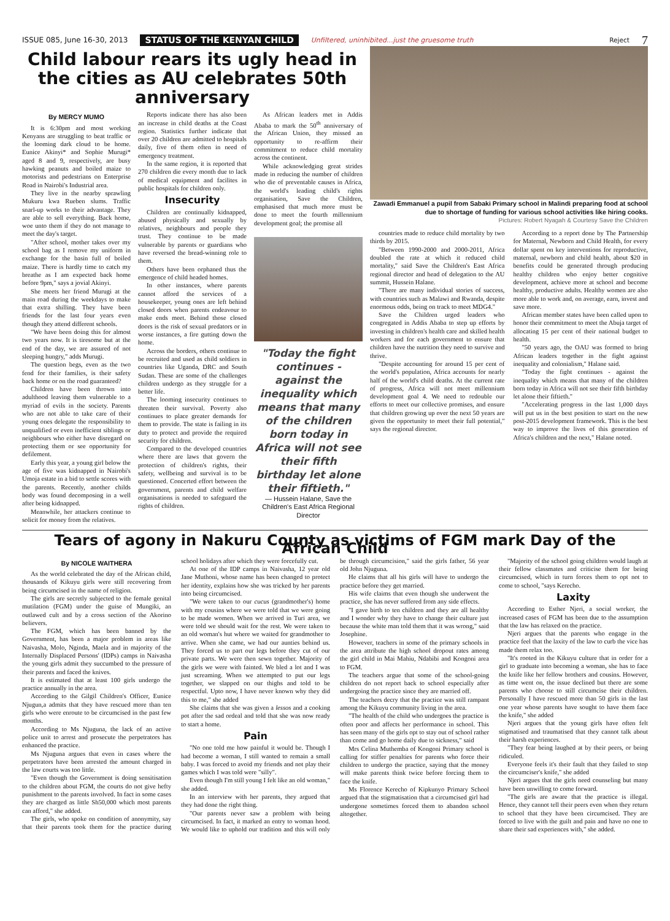ISSUE 085, June 16-30, 2013 STATUS OF THE KENYAN CHILD Unfiltered, uninhibited...just the gruesome truth Reject 7
Child labour rears its ugly head in the cities as AU celebrates 50th anniversary
By MERCY MUMO
It is 6:30pm and most working Kenyans are struggling to beat traffic or the looming dark cloud to be home. Eunice Akinyi* and Sophie Murugi* aged 8 and 9, respectively, are busy hawking peanuts and boiled maize to motorists and pedestrians on Enterprise Road in Nairobi's Industrial area.
They live in the nearby sprawling Mukuru kwa Rueben slums. Traffic snarl-up works to their advantage. They are able to sell everything. Back home, woe unto them if they do not manage to meet the day's target.
"After school, mother takes over my school bag as I remove my uniform in exchange for the basin full of boiled maize. There is hardly time to catch my breathe as I am expected back home before 9pm," says a jovial Akinyi.
She meets her friend Murugi at the main road during the weekdays to make that extra shilling. They have been friends for the last four years even though they attend different schools.
"We have been doing this for almost two years now. It is tiresome but at the end of the day, we are assured of not sleeping hungry," adds Murugi.
The question begs, even as the two fend for their families, is their safety back home or on the road guaranteed?
Children have been thrown into adulthood leaving them vulnerable to a myriad of evils in the society. Parents who are not able to take care of their young ones delegate the responsibility to unqualified or even inefficient siblings or neighbours who either have disregard on protecting them or see opportunity for defilement.
Early this year, a young girl below the age of five was kidnapped in Nairobi's Umoja estate in a bid to settle scores with the parents. Recently, another childs body was found decomposing in a well after being kidnapped.
Meanwhile, her attackers continue to solicit for money from the relatives.
Reports indicate there has also been an increase in child deaths at the Coast region. Statistics further indicate that over 20 children are admitted to hospitals daily, five of them often in need of emergency treatment.
In the same region, it is reported that 270 children die every month due to lack of medical equipment and facilites in public hospitals for children only.
Insecurity
Children are continually kidnapped, abused physically and sexually by relatives, neighbours and people they trust. They continue to be made vulnerable by parents or guardians who have reversed the bread-winning role to them.
Others have been orphaned thus the emergence of child headed homes.
In other instances, where parents cannot afford the services of a housekeeper, young ones are left behind closed doors when parents endeavour to make ends meet. Behind those closed doors is the risk of sexual predators or in worse instances, a fire gutting down the home.
Across the borders, others continue to be recruited and used as child soldiers in countries like Uganda, DRC and South Sudan. These are some of the challenges children undergo as they struggle for a better life.
The looming insecurity continues to threaten their survival. Poverty also continues to place greater demands for them to provide. The state is failing in its duty to protect and provide the required security for children.
Compared to the developed countries where there are laws that govern the protection of children's rights, their safety, wellbeing and survival is to be questioned. Concerted effort between the government, parents and child welfare organisations is needed to safeguard the rights of children.
As African leaders met in Addis Ababa to mark the 50<sup>th</sup> anniversary of the African Union, they missed an opportunity to re-affirm their commitment to reduce child mortality across the continent.
While acknowledging great strides made in reducing the number of children who die of preventable causes in Africa, the world's leading child's rights organisation, Save the Children, emphasised that much more must be done to meet the fourth millennium development goal; the promise all
"Today the fight continues - against the inequality which means that many of the children born today in Africa will not see their fifth birthday let alone their fiftieth."
— Hussein Halane, Save the Children's East Africa Regional Director
Zawadi Emmanuel a pupil from Sabaki Primary school in Malindi preparing food at school due to shortage of funding for various school activities like hiring cooks.
Pictures: Robert Nyagah & Courtesy Save the Children
countries made to reduce child mortality by two thirds by 2015.
"Between 1990-2000 and 2000-2011, Africa doubled the rate at which it reduced child mortality," said Save the Children's East Africa regional director and head of delegation to the AU summit, Hussein Halane.
"There are many individual stories of success, with countries such as Malawi and Rwanda, despite enormous odds, being on track to meet MDG4."
Save the Children urged leaders who congregated in Addis Ababa to step up efforts by investing in children's health care and skilled health workers and for each government to ensure that children have the nutrition they need to survive and thrive.
"Despite accounting for around 15 per cent of the world's population, Africa accounts for nearly half of the world's child deaths. At the current rate of progress, Africa will not meet millennium development goal 4. We need to redouble our efforts to meet our collective promises, and ensure that children growing up over the next 50 years are given the opportunity to meet their full potential," says the regional director.
According to a report done by The Partnership for Maternal, Newborn and Child Health, for every dollar spent on key interventions for reproductive, maternal, newborn and child health, about $20 in benefits could be generated through producing healthy children who enjoy better cognitive development, achieve more at school and become healthy, productive adults. Healthy women are also more able to work and, on average, earn, invest and save more.
African member states have been called upon to honor their commitment to meet the Abuja target of allocating 15 per cent of their national budget to health.
"50 years ago, the OAU was formed to bring African leaders together in the fight against inequality and colonialism," Halane said.
"Today the fight continues - against the inequality which means that many of the children born today in Africa will not see their fifth birthday let alone their fiftieth."
"Accelerating progress in the last 1,000 days will put us in the best position to start on the new post-2015 development framework. This is the best way to improve the lives of this generation of Africa's children and the next," Halane noted.
Tears of agony in Nakuru County as victims of FGM mark Day of the African Child
By NICOLE WAITHERA
As the world celebrated the day of the African child, thousands of Kikuyu girls were still recovering from being circumcised in the name of religion.
The girls are secretly subjected to the female genital mutilation (FGM) under the guise of Mungiki, an outlawed cult and by a cross section of the Akorino believers.
The FGM, which has been banned by the Government, has been a major problem in areas like Naivasha, Molo, Nginda, Maela and in majority of the Internally Displaced Persons' (IDPs) camps in Naivasha the young girls admit they succumbed to the pressure of their parents and faced the knives.
It is estimated that at least 100 girls undergo the practice annually in the area.
According to the Gilgil Children's Officer, Eunice Njugun,a admits that they have rescued more than ten girls who were enroute to be circumcised in the past few months.
According to Ms Njuguna, the lack of an active police unit to arrest and prosecute the perpetrators has enhanced the practice.
Ms Njuguna argues that even in cases where the perpetrators have been arrested the amount charged in the law courts was too little.
"Even though the Government is doing sensitisation to the children about FGM, the courts do not give hefty punishment to the parents involved. In fact in some cases they are charged as little Sh50,000 which most parents can afford," she added.
The girls, who spoke on condition of anonymity, say that their parents took them for the practice during school holidays after which they were forcefully cut.
At one of the IDP camps in Naivasha, 12 year old Jane Muthoni, whose name has been changed to protect her identity, explains how she was tricked by her parents into being circumcised.
"We were taken to our cucus (grandmother's) home with my cousins where we were told that we were going to be made women. When we arrived in Turi area, we were told we should wait for the rest. We were taken to an old woman's hut where we waited for grandmother to arrive. When she came, we had our aunties behind us. They forced us to part our legs before they cut of our private parts. We were then sewn together. Majority of the girls we were with fainted. We bled a lot and I was just screaming. When we attempted to put our legs together, we slapped on our thighs and told to be respectful. Upto now, I have never known why they did this to me," she added
She claims that she was given a lessos and a cooking pot after the sad ordeal and told that she was now ready to start a home.
Pain
"No one told me how painful it would be. Though I had become a woman, I still wanted to remain a small baby. I was forced to avoid my friends and not play their games which I was told were "silly".
Even though I'm still young I felt like an old woman," she added.
In an interview with her parents, they argued that they had done the right thing.
"Our parents never saw a problem with being circumcised. In fact, it marked an entry to woman hood. We would like to uphold our tradition and this will only be through circumcision," said the girls father, 56 year old John Njuguna.
He claims that all his girls will have to undergo the practice before they get married.
His wife claims that even though she underwent the practice, she has never suffered from any side effects.
"I gave birth to ten children and they are all healthy and I wonder why they have to change their culture just because the white man told them that it was wrong," said Josephine.
However, teachers in some of the primary schools in the area attribute the high school dropout rates among the girl child in Mai Mahiu, Ndabibi and Kongoni area to FGM.
The teachers argue that some of the school-going children do not report back to school especially after undergoing the practice since they are married off.
The teachers decry that the practice was still rampant among the Kikuyu community living in the area.
"The health of the child who undergoes the practice is often poor and affects her performance in school. This has seen many of the girls opt to stay out of school rather than come and go home daily due to sickness," said
Mrs Celina Muthemba of Kongoni Primary school is calling for stiffer penalties for parents who force their children to undergo the practice, saying that the money will make parents think twice before forcing them to face the knife.
Ms Florence Kerecho of Kipkunyo Primary School argued that the stigmatisation that a circumcised girl had undergone sometimes forced them to abandon school altogether.
"Majority of the school going children would laugh at their fellow classmates and criticise them for being circumcised, which in turn forces them to opt not to come to school, "says Kerecho.
Laxity
According to Esther Njeri, a social worker, the increased cases of FGM has been due to the assumption that the law has relaxed on the practice.
Njeri argues that the parents who engage in the practice feel that the laxity of the law to curb the vice has made them relax too.
"It's rooted in the Kikuyu culture that in order for a girl to graduate into becoming a woman, she has to face the knife like her fellow brothers and cousins. However, as time went on, the issue declined but there are some parents who choose to still circumcise their children. Personally I have rescued more than 50 girls in the last one year whose parents have sought to have them face the knife," she added
Njeri argues that the young girls have often felt stigmatised and traumatised that they cannot talk about their harsh experiences.
"They fear being laughed at by their peers, or being ridiculed.
Everyone feels it's their fault that they failed to stop the circumciser's knife," she added
Njeri argues that the girls need counseling but many have been unwilling to come forward.
"The girls are aware that the practice is illegal. Hence, they cannot tell their peers even when they return to school that they have been circumcised. They are forced to live with the guilt and pain and have no one to share their sad experiences with," she added.